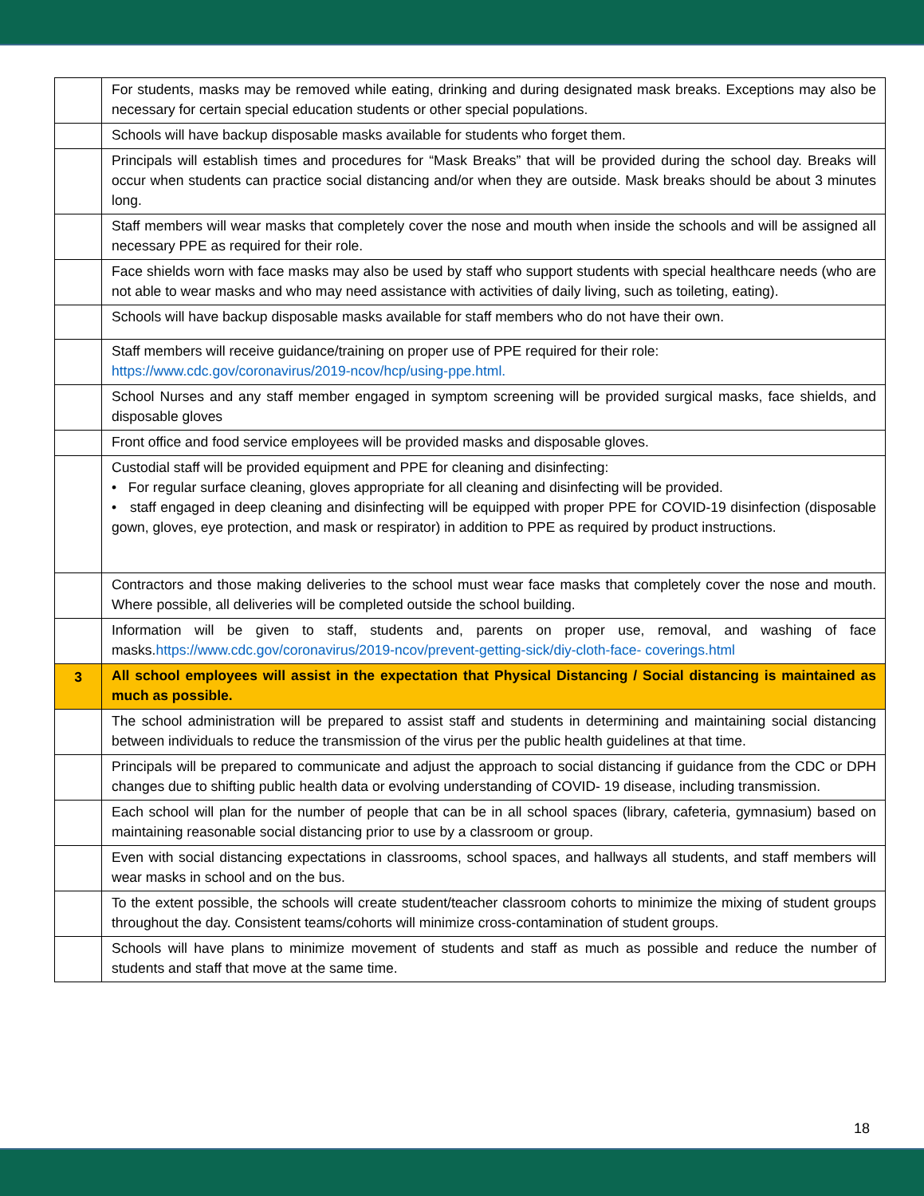| | For students, masks may be removed while eating, drinking and during designated mask breaks. Exceptions may also be necessary for certain special education students or other special populations. |
| | Schools will have backup disposable masks available for students who forget them. |
| | Principals will establish times and procedures for “Mask Breaks” that will be provided during the school day. Breaks will occur when students can practice social distancing and/or when they are outside. Mask breaks should be about 3 minutes long. |
| | Staff members will wear masks that completely cover the nose and mouth when inside the schools and will be assigned all necessary PPE as required for their role. |
| | Face shields worn with face masks may also be used by staff who support students with special healthcare needs (who are not able to wear masks and who may need assistance with activities of daily living, such as toileting, eating). |
| | Schools will have backup disposable masks available for staff members who do not have their own. |
| | Staff members will receive guidance/training on proper use of PPE required for their role: https://www.cdc.gov/coronavirus/2019-ncov/hcp/using-ppe.html. |
| | School Nurses and any staff member engaged in symptom screening will be provided surgical masks, face shields, and disposable gloves |
| | Front office and food service employees will be provided masks and disposable gloves. |
| | Custodial staff will be provided equipment and PPE for cleaning and disinfecting: • For regular surface cleaning, gloves appropriate for all cleaning and disinfecting will be provided. • staff engaged in deep cleaning and disinfecting will be equipped with proper PPE for COVID-19 disinfection (disposable gown, gloves, eye protection, and mask or respirator) in addition to PPE as required by product instructions. |
| | Contractors and those making deliveries to the school must wear face masks that completely cover the nose and mouth. Where possible, all deliveries will be completed outside the school building. |
| | Information will be given to staff, students and, parents on proper use, removal, and washing of face masks. https://www.cdc.gov/coronavirus/2019-ncov/prevent-getting-sick/diy-cloth-face- coverings.html |
| 3 | All school employees will assist in the expectation that Physical Distancing / Social distancing is maintained as much as possible. |
| | The school administration will be prepared to assist staff and students in determining and maintaining social distancing between individuals to reduce the transmission of the virus per the public health guidelines at that time. |
| | Principals will be prepared to communicate and adjust the approach to social distancing if guidance from the CDC or DPH changes due to shifting public health data or evolving understanding of COVID- 19 disease, including transmission. |
| | Each school will plan for the number of people that can be in all school spaces (library, cafeteria, gymnasium) based on maintaining reasonable social distancing prior to use by a classroom or group. |
| | Even with social distancing expectations in classrooms, school spaces, and hallways all students, and staff members will wear masks in school and on the bus. |
| | To the extent possible, the schools will create student/teacher classroom cohorts to minimize the mixing of student groups throughout the day. Consistent teams/cohorts will minimize cross-contamination of student groups. |
| | Schools will have plans to minimize movement of students and staff as much as possible and reduce the number of students and staff that move at the same time. |
18